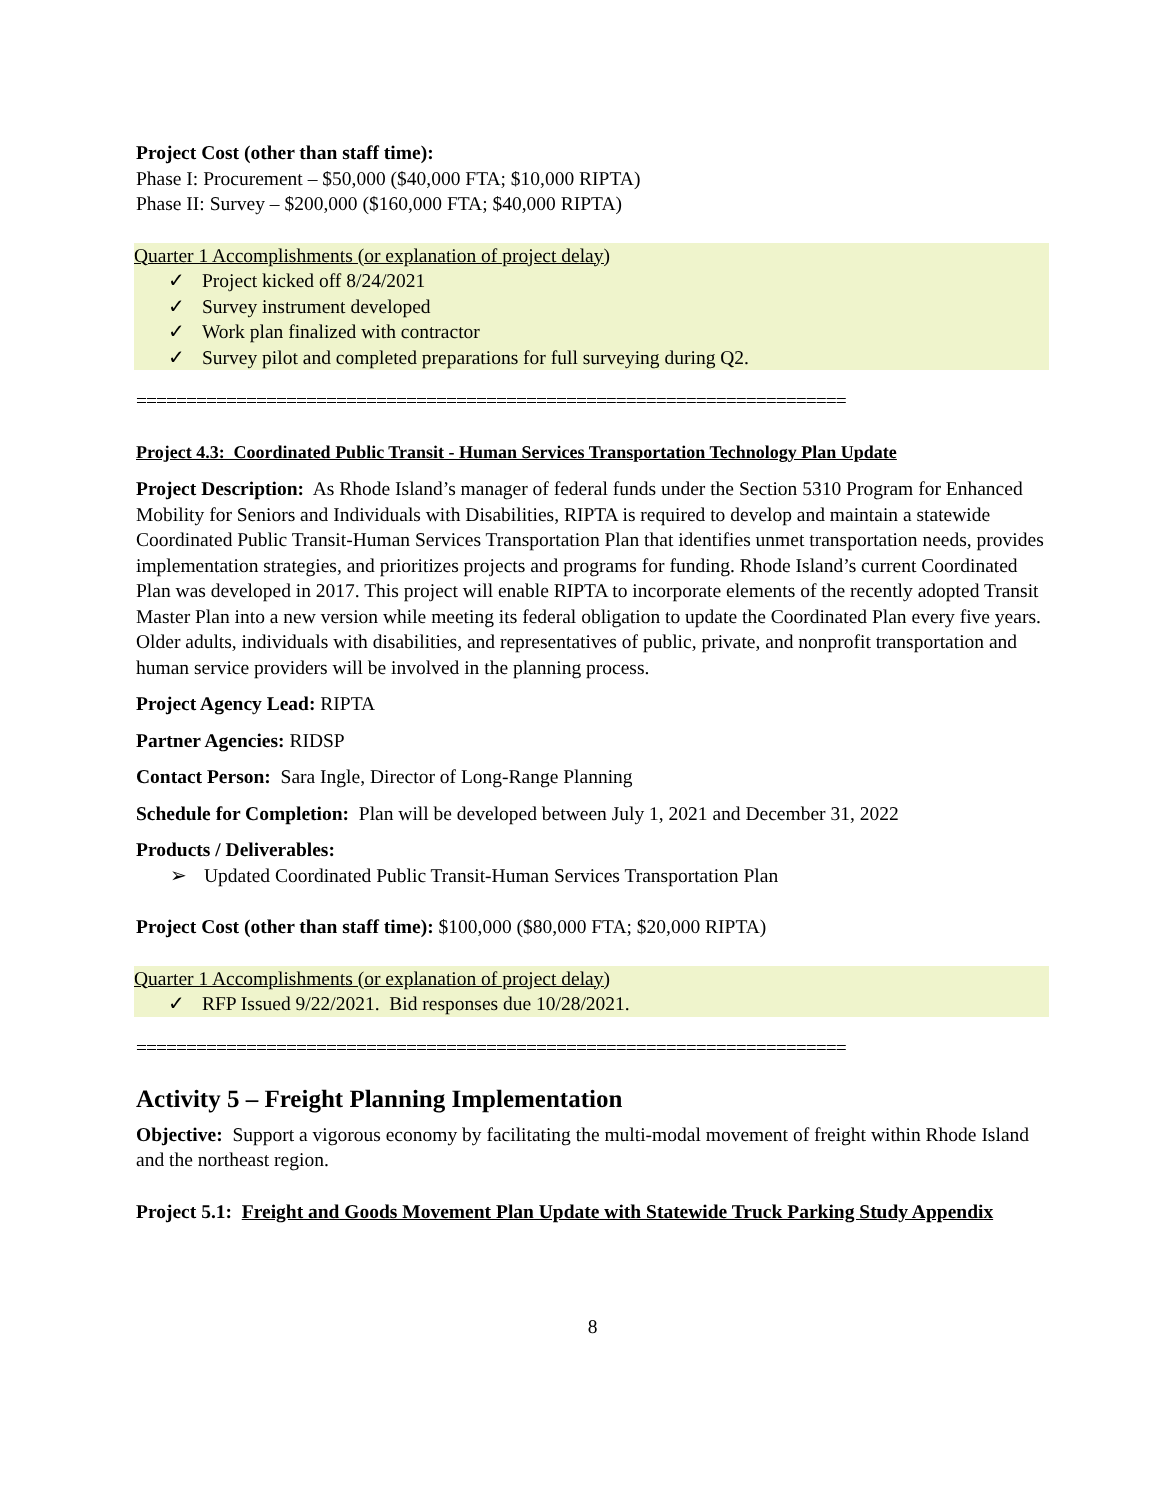Project Cost (other than staff time):
Phase I: Procurement – $50,000 ($40,000 FTA; $10,000 RIPTA)
Phase II: Survey – $200,000 ($160,000 FTA; $40,000 RIPTA)
Quarter 1 Accomplishments (or explanation of project delay)
✓ Project kicked off 8/24/2021
✓ Survey instrument developed
✓ Work plan finalized with contractor
✓ Survey pilot and completed preparations for full surveying during Q2.
=======================================================================
Project 4.3: Coordinated Public Transit - Human Services Transportation Technology Plan Update
Project Description: As Rhode Island’s manager of federal funds under the Section 5310 Program for Enhanced Mobility for Seniors and Individuals with Disabilities, RIPTA is required to develop and maintain a statewide Coordinated Public Transit-Human Services Transportation Plan that identifies unmet transportation needs, provides implementation strategies, and prioritizes projects and programs for funding. Rhode Island’s current Coordinated Plan was developed in 2017. This project will enable RIPTA to incorporate elements of the recently adopted Transit Master Plan into a new version while meeting its federal obligation to update the Coordinated Plan every five years. Older adults, individuals with disabilities, and representatives of public, private, and nonprofit transportation and human service providers will be involved in the planning process.
Project Agency Lead: RIPTA
Partner Agencies: RIDSP
Contact Person: Sara Ingle, Director of Long-Range Planning
Schedule for Completion: Plan will be developed between July 1, 2021 and December 31, 2022
Products / Deliverables:
➢ Updated Coordinated Public Transit-Human Services Transportation Plan
Project Cost (other than staff time): $100,000 ($80,000 FTA; $20,000 RIPTA)
Quarter 1 Accomplishments (or explanation of project delay)
✓ RFP Issued 9/22/2021. Bid responses due 10/28/2021.
=======================================================================
Activity 5 – Freight Planning Implementation
Objective: Support a vigorous economy by facilitating the multi-modal movement of freight within Rhode Island and the northeast region.
Project 5.1: Freight and Goods Movement Plan Update with Statewide Truck Parking Study Appendix
8